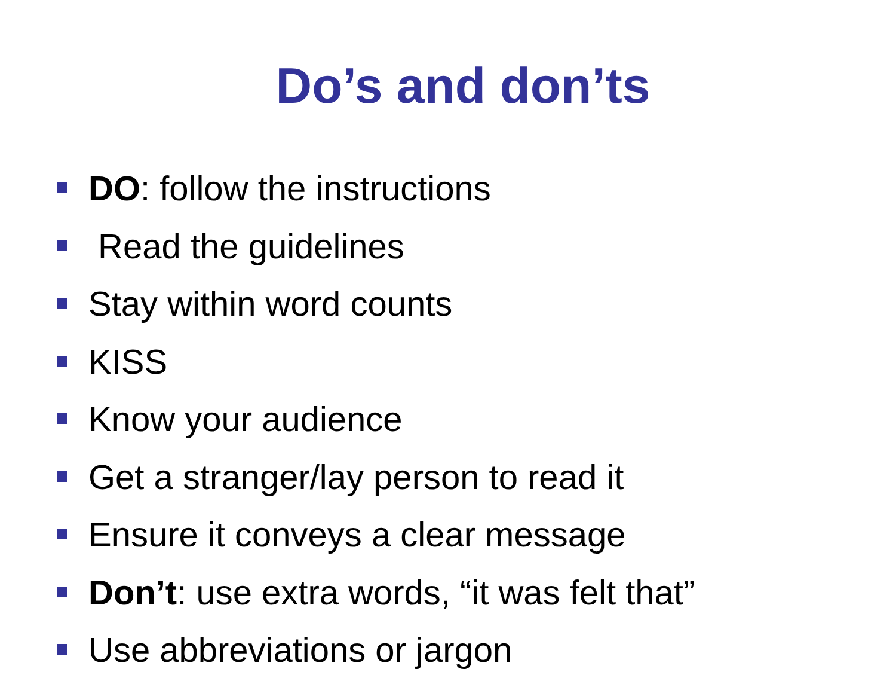Do’s and don’ts
DO: follow the instructions
Read the guidelines
Stay within word counts
KISS
Know your audience
Get a stranger/lay person to read it
Ensure it conveys a clear message
Don’t: use extra words, “it was felt that”
Use abbreviations or jargon